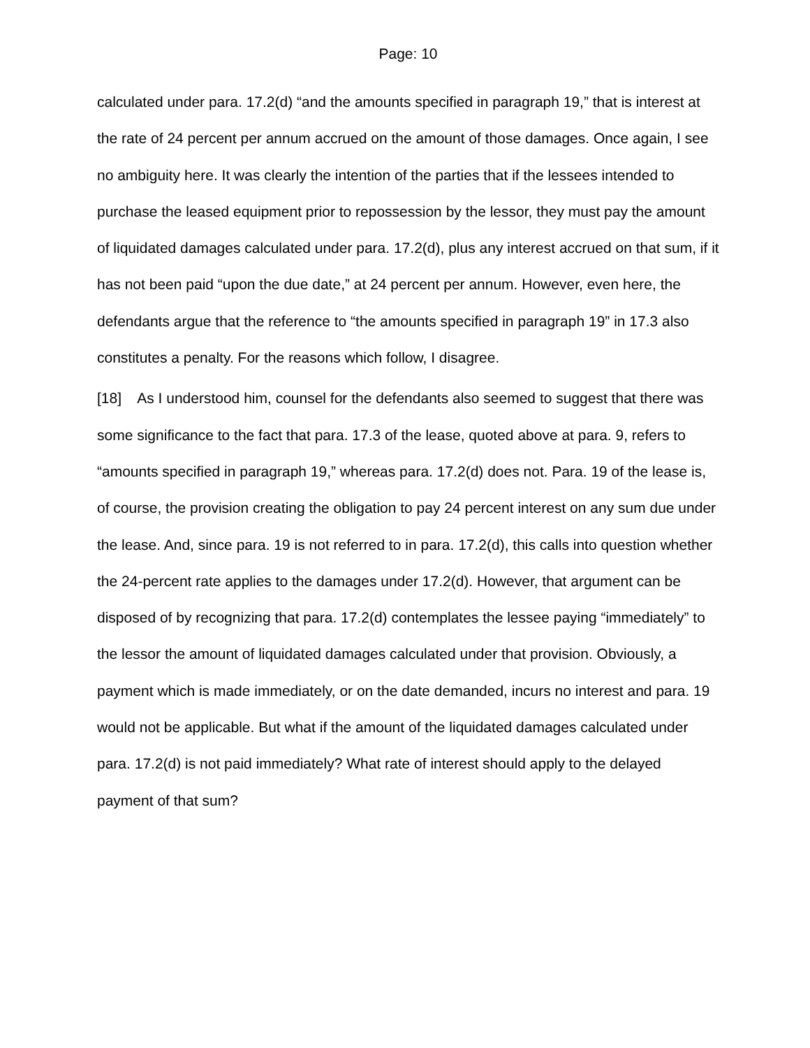Page: 10
calculated under para. 17.2(d) “and the amounts specified in paragraph 19,” that is interest at the rate of 24 percent per annum accrued on the amount of those damages. Once again, I see no ambiguity here. It was clearly the intention of the parties that if the lessees intended to purchase the leased equipment prior to repossession by the lessor, they must pay the amount of liquidated damages calculated under para. 17.2(d), plus any interest accrued on that sum, if it has not been paid “upon the due date,” at 24 percent per annum. However, even here, the defendants argue that the reference to “the amounts specified in paragraph 19” in 17.3 also constitutes a penalty. For the reasons which follow, I disagree.
[18] As I understood him, counsel for the defendants also seemed to suggest that there was some significance to the fact that para. 17.3 of the lease, quoted above at para. 9, refers to “amounts specified in paragraph 19,” whereas para. 17.2(d) does not. Para. 19 of the lease is, of course, the provision creating the obligation to pay 24 percent interest on any sum due under the lease. And, since para. 19 is not referred to in para. 17.2(d), this calls into question whether the 24-percent rate applies to the damages under 17.2(d). However, that argument can be disposed of by recognizing that para. 17.2(d) contemplates the lessee paying “immediately” to the lessor the amount of liquidated damages calculated under that provision. Obviously, a payment which is made immediately, or on the date demanded, incurs no interest and para. 19 would not be applicable. But what if the amount of the liquidated damages calculated under para. 17.2(d) is not paid immediately? What rate of interest should apply to the delayed payment of that sum?